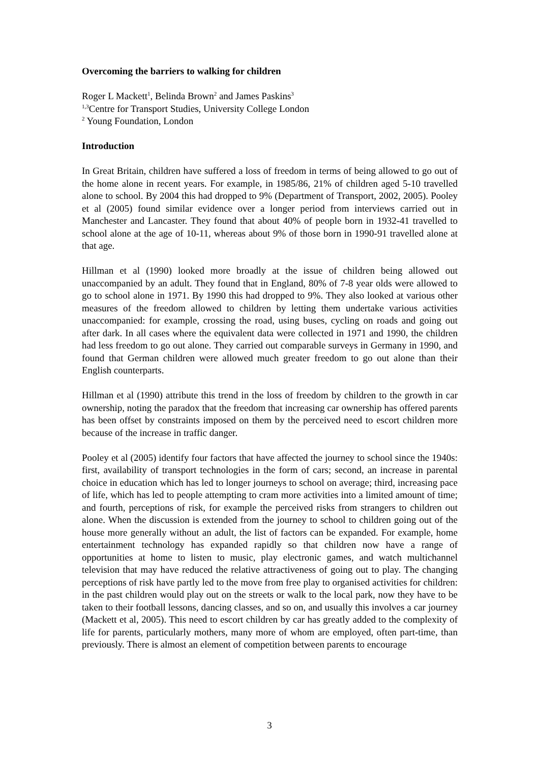Overcoming the barriers to walking for children
Roger L Mackett<sup>1</sup>, Belinda Brown<sup>2</sup> and James Paskins<sup>3</sup>
<sup>1,3</sup>Centre for Transport Studies, University College London
<sup>2</sup> Young Foundation, London
Introduction
In Great Britain, children have suffered a loss of freedom in terms of being allowed to go out of the home alone in recent years. For example, in 1985/86, 21% of children aged 5-10 travelled alone to school. By 2004 this had dropped to 9% (Department of Transport, 2002, 2005). Pooley et al (2005) found similar evidence over a longer period from interviews carried out in Manchester and Lancaster. They found that about 40% of people born in 1932-41 travelled to school alone at the age of 10-11, whereas about 9% of those born in 1990-91 travelled alone at that age.
Hillman et al (1990) looked more broadly at the issue of children being allowed out unaccompanied by an adult. They found that in England, 80% of 7-8 year olds were allowed to go to school alone in 1971. By 1990 this had dropped to 9%. They also looked at various other measures of the freedom allowed to children by letting them undertake various activities unaccompanied: for example, crossing the road, using buses, cycling on roads and going out after dark. In all cases where the equivalent data were collected in 1971 and 1990, the children had less freedom to go out alone. They carried out comparable surveys in Germany in 1990, and found that German children were allowed much greater freedom to go out alone than their English counterparts.
Hillman et al (1990) attribute this trend in the loss of freedom by children to the growth in car ownership, noting the paradox that the freedom that increasing car ownership has offered parents has been offset by constraints imposed on them by the perceived need to escort children more because of the increase in traffic danger.
Pooley et al (2005) identify four factors that have affected the journey to school since the 1940s: first, availability of transport technologies in the form of cars; second, an increase in parental choice in education which has led to longer journeys to school on average; third, increasing pace of life, which has led to people attempting to cram more activities into a limited amount of time; and fourth, perceptions of risk, for example the perceived risks from strangers to children out alone. When the discussion is extended from the journey to school to children going out of the house more generally without an adult, the list of factors can be expanded. For example, home entertainment technology has expanded rapidly so that children now have a range of opportunities at home to listen to music, play electronic games, and watch multichannel television that may have reduced the relative attractiveness of going out to play. The changing perceptions of risk have partly led to the move from free play to organised activities for children: in the past children would play out on the streets or walk to the local park, now they have to be taken to their football lessons, dancing classes, and so on, and usually this involves a car journey (Mackett et al, 2005). This need to escort children by car has greatly added to the complexity of life for parents, particularly mothers, many more of whom are employed, often part-time, than previously. There is almost an element of competition between parents to encourage
3